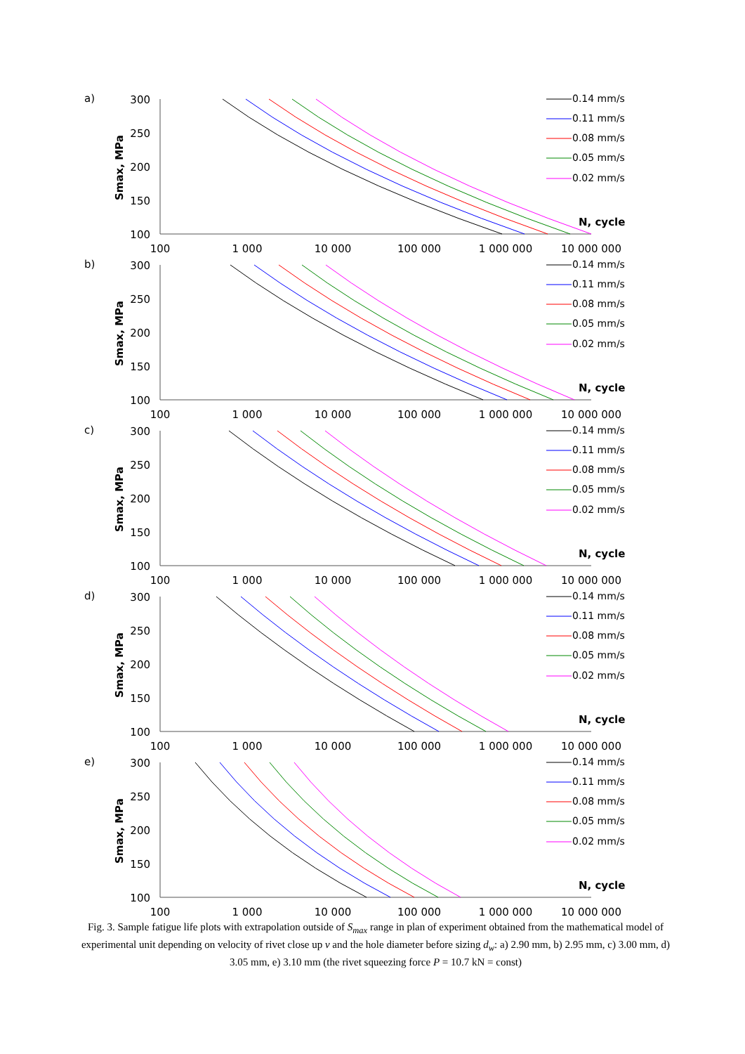a)
300
250
200
150
100
Smax, MPa
100
1 000
10 000
100 000
1 000 000
10 000 000
N, cycle
0.14 mm/s
0.11 mm/s
0.08 mm/s
0.05 mm/s
0.02 mm/s
b)
300
250
200
150
100
Smax, MPa
100
1 000
10 000
100 000
1 000 000
10 000 000
N, cycle
0.14 mm/s
0.11 mm/s
0.08 mm/s
0.05 mm/s
0.02 mm/s
c)
300
250
200
150
100
Smax, MPa
100
1 000
10 000
100 000
1 000 000
10 000 000
N, cycle
0.14 mm/s
0.11 mm/s
0.08 mm/s
0.05 mm/s
0.02 mm/s
d)
300
250
200
150
100
Smax, MPa
100
1 000
10 000
100 000
1 000 000
10 000 000
N, cycle
0.14 mm/s
0.11 mm/s
0.08 mm/s
0.05 mm/s
0.02 mm/s
e)
300
250
200
150
100
Smax, MPa
100
1 000
10 000
100 000
1 000 000
10 000 000
N, cycle
0.14 mm/s
0.11 mm/s
0.08 mm/s
0.05 mm/s
0.02 mm/s
Fig. 3. Sample fatigue life plots with extrapolation outside of S<sub>max</sub> range in plan of experiment obtained from the mathematical model of experimental unit depending on velocity of rivet close up v and the hole diameter before sizing d<sub>w</sub>: a) 2.90 mm, b) 2.95 mm, c) 3.00 mm, d) 3.05 mm, e) 3.10 mm (the rivet squeezing force P = 10.7 kN = const)